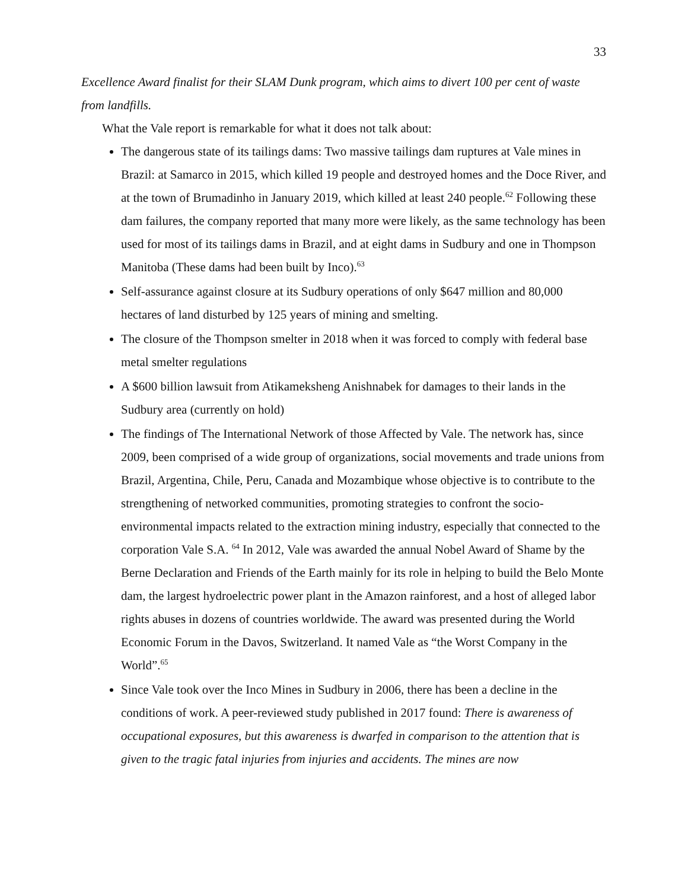33
Excellence Award finalist for their SLAM Dunk program, which aims to divert 100 per cent of waste from landfills.
What the Vale report is remarkable for what it does not talk about:
The dangerous state of its tailings dams: Two massive tailings dam ruptures at Vale mines in Brazil: at Samarco in 2015, which killed 19 people and destroyed homes and the Doce River, and at the town of Brumadinho in January 2019, which killed at least 240 people.<sup>62</sup> Following these dam failures, the company reported that many more were likely, as the same technology has been used for most of its tailings dams in Brazil, and at eight dams in Sudbury and one in Thompson Manitoba (These dams had been built by Inco).<sup>63</sup>
Self-assurance against closure at its Sudbury operations of only $647 million and 80,000 hectares of land disturbed by 125 years of mining and smelting.
The closure of the Thompson smelter in 2018 when it was forced to comply with federal base metal smelter regulations
A $600 billion lawsuit from Atikameksheng Anishnabek for damages to their lands in the Sudbury area (currently on hold)
The findings of The International Network of those Affected by Vale. The network has, since 2009, been comprised of a wide group of organizations, social movements and trade unions from Brazil, Argentina, Chile, Peru, Canada and Mozambique whose objective is to contribute to the strengthening of networked communities, promoting strategies to confront the socio-environmental impacts related to the extraction mining industry, especially that connected to the corporation Vale S.A. <sup>64</sup> In 2012, Vale was awarded the annual Nobel Award of Shame by the Berne Declaration and Friends of the Earth mainly for its role in helping to build the Belo Monte dam, the largest hydroelectric power plant in the Amazon rainforest, and a host of alleged labor rights abuses in dozens of countries worldwide. The award was presented during the World Economic Forum in the Davos, Switzerland. It named Vale as “the Worst Company in the World”.<sup>65</sup>
Since Vale took over the Inco Mines in Sudbury in 2006, there has been a decline in the conditions of work. A peer-reviewed study published in 2017 found: There is awareness of occupational exposures, but this awareness is dwarfed in comparison to the attention that is given to the tragic fatal injuries from injuries and accidents. The mines are now